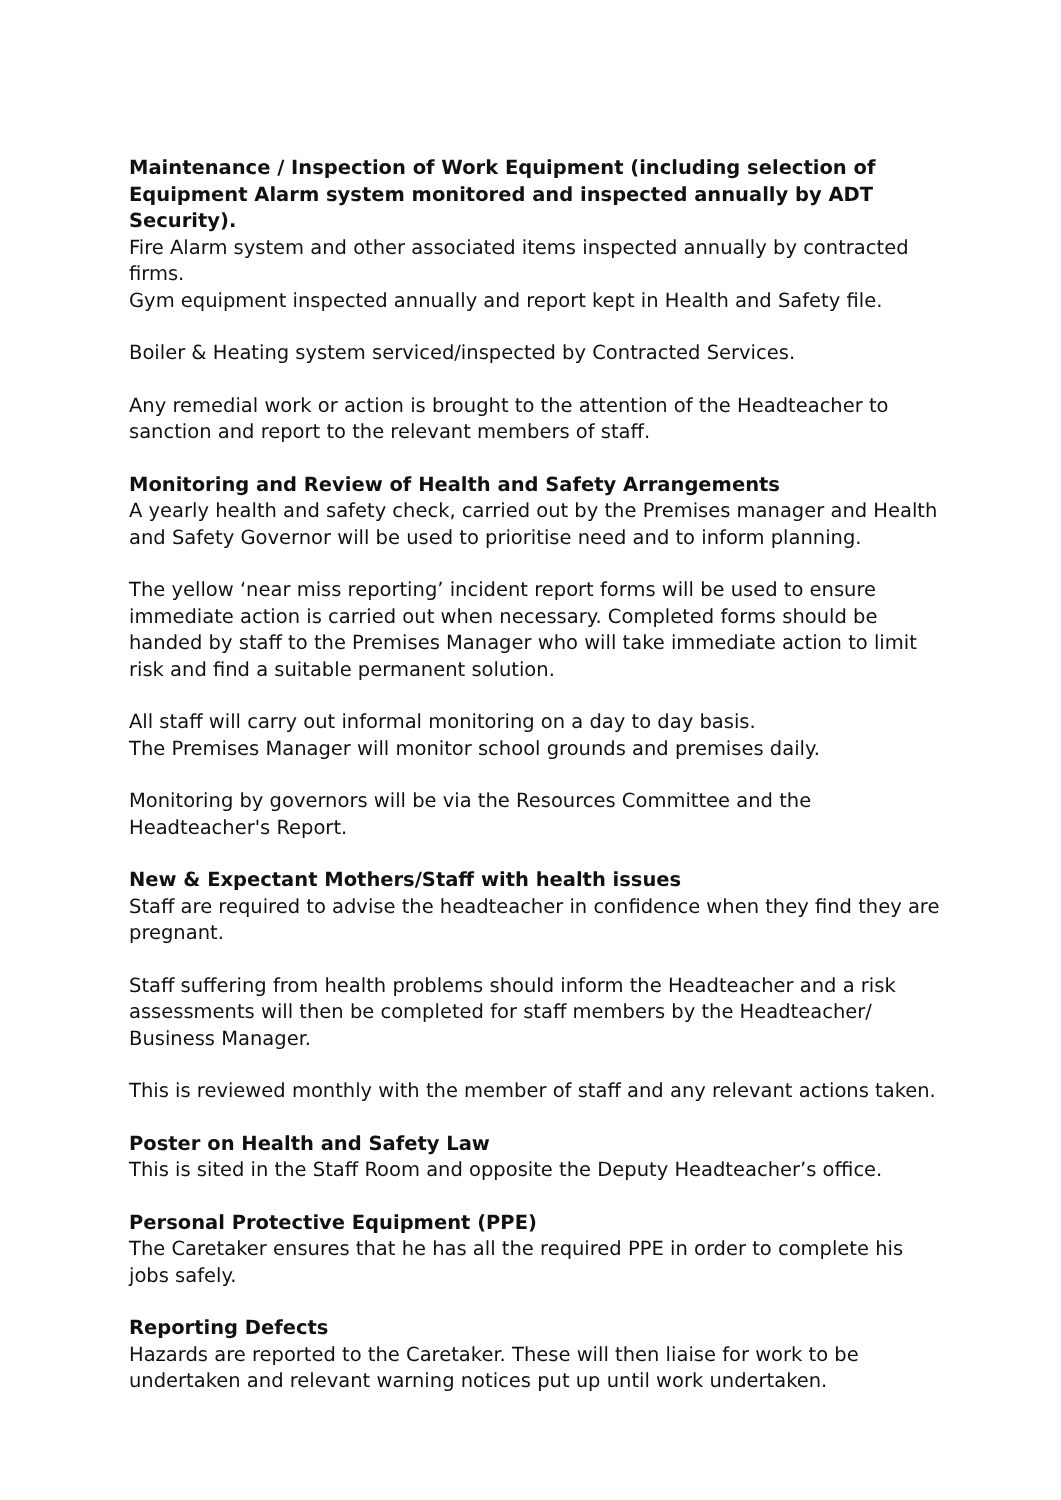Maintenance / Inspection of Work Equipment (including selection of Equipment Alarm system monitored and inspected annually by ADT Security).
Fire Alarm system and other associated items inspected annually by contracted firms.
Gym equipment inspected annually and report kept in Health and Safety file.
Boiler & Heating system serviced/inspected by Contracted Services.
Any remedial work or action is brought to the attention of the Headteacher to sanction and report to the relevant members of staff.
Monitoring and Review of Health and Safety Arrangements
A yearly health and safety check, carried out by the Premises manager and Health and Safety Governor will be used to prioritise need and to inform planning.
The yellow ‘near miss reporting’ incident report forms will be used to ensure immediate action is carried out when necessary. Completed forms should be handed by staff to the Premises Manager who will take immediate action to limit risk and find a suitable permanent solution.
All staff will carry out informal monitoring on a day to day basis.
The Premises Manager will monitor school grounds and premises daily.
Monitoring by governors will be via the Resources Committee and the Headteacher's Report.
New & Expectant Mothers/Staff with health issues
Staff are required to advise the headteacher in confidence when they find they are pregnant.
Staff suffering from health problems should inform the Headteacher and a risk assessments will then be completed for staff members by the Headteacher/ Business Manager.
This is reviewed monthly with the member of staff and any relevant actions taken.
Poster on Health and Safety Law
This is sited in the Staff Room and opposite the Deputy Headteacher’s office.
Personal Protective Equipment (PPE)
The Caretaker ensures that he has all the required PPE in order to complete his jobs safely.
Reporting Defects
Hazards are reported to the Caretaker. These will then liaise for work to be undertaken and relevant warning notices put up until work undertaken.